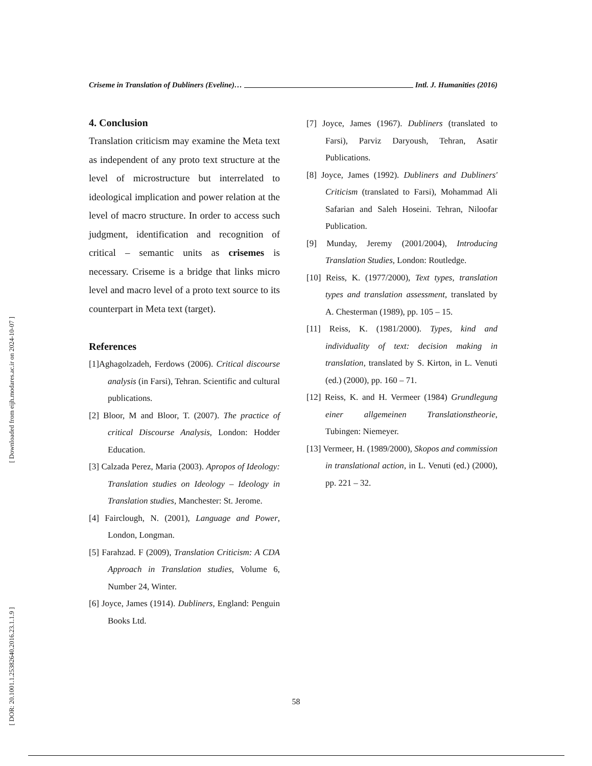[ Downloaded from eijh.modares.ac.ir on 2024-10-07 ]
[ DOR: 20.1001.1.25382640.2016.23.1.1.9 ]
Criseme in Translation of Dubliners (Eveline)… Intl. J. Humanities (2016)
4. Conclusion
Translation criticism may examine the Meta text as independent of any proto text structure at the level of microstructure but interrelated to ideological implication and power relation at the level of macro structure. In order to access such judgment, identification and recognition of critical – semantic units as crisemes is necessary. Criseme is a bridge that links micro level and macro level of a proto text source to its counterpart in Meta text (target).
References
[1]Aghagolzadeh, Ferdows (2006). Critical discourse analysis (in Farsi), Tehran. Scientific and cultural publications.
[2] Bloor, M and Bloor, T. (2007). The practice of critical Discourse Analysis, London: Hodder Education.
[3] Calzada Perez, Maria (2003). Apropos of Ideology: Translation studies on Ideology – Ideology in Translation studies, Manchester: St. Jerome.
[4] Fairclough, N. (2001), Language and Power, London, Longman.
[5] Farahzad. F (2009), Translation Criticism: A CDA Approach in Translation studies, Volume 6, Number 24, Winter.
[6] Joyce, James (1914). Dubliners, England: Penguin Books Ltd.
[7] Joyce, James (1967). Dubliners (translated to Farsi), Parviz Daryoush, Tehran, Asatir Publications.
[8] Joyce, James (1992). Dubliners and Dubliners' Criticism (translated to Farsi), Mohammad Ali Safarian and Saleh Hoseini. Tehran, Niloofar Publication.
[9] Munday, Jeremy (2001/2004), Introducing Translation Studies, London: Routledge.
[10] Reiss, K. (1977/2000), Text types, translation types and translation assessment, translated by A. Chesterman (1989), pp. 105 – 15.
[11] Reiss, K. (1981/2000). Types, kind and individuality of text: decision making in translation, translated by S. Kirton, in L. Venuti (ed.) (2000), pp. 160 – 71.
[12] Reiss, K. and H. Vermeer (1984) Grundlegung einer allgemeinen Translationstheorie, Tubingen: Niemeyer.
[13] Vermeer, H. (1989/2000), Skopos and commission in translational action, in L. Venuti (ed.) (2000), pp. 221 – 32.
58